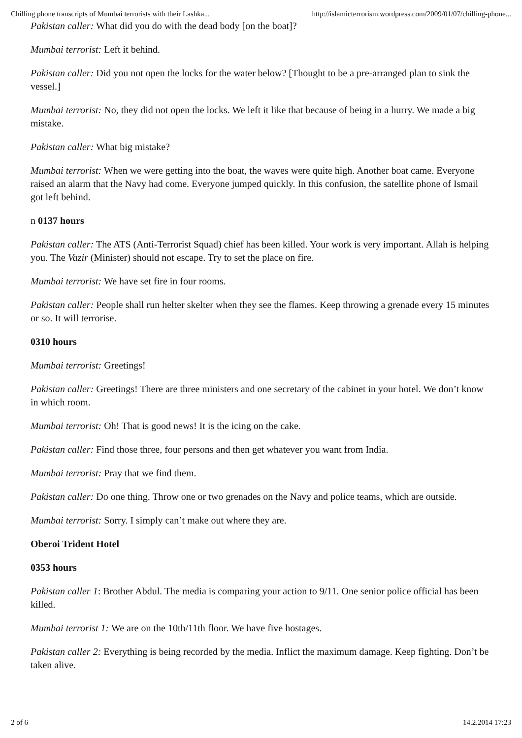Chilling phone transcripts of Mumbai terrorists with their Lashka... http://islamicterrorism.wordpress.com/2009/01/07/chilling-phone...
Pakistan caller: What did you do with the dead body [on the boat]?
Mumbai terrorist: Left it behind.
Pakistan caller: Did you not open the locks for the water below? [Thought to be a pre-arranged plan to sink the vessel.]
Mumbai terrorist: No, they did not open the locks. We left it like that because of being in a hurry. We made a big mistake.
Pakistan caller: What big mistake?
Mumbai terrorist: When we were getting into the boat, the waves were quite high. Another boat came. Everyone raised an alarm that the Navy had come. Everyone jumped quickly. In this confusion, the satellite phone of Ismail got left behind.
n 0137 hours
Pakistan caller: The ATS (Anti-Terrorist Squad) chief has been killed. Your work is very important. Allah is helping you. The Vazir (Minister) should not escape. Try to set the place on fire.
Mumbai terrorist: We have set fire in four rooms.
Pakistan caller: People shall run helter skelter when they see the flames. Keep throwing a grenade every 15 minutes or so. It will terrorise.
0310 hours
Mumbai terrorist: Greetings!
Pakistan caller: Greetings! There are three ministers and one secretary of the cabinet in your hotel. We don’t know in which room.
Mumbai terrorist: Oh! That is good news! It is the icing on the cake.
Pakistan caller: Find those three, four persons and then get whatever you want from India.
Mumbai terrorist: Pray that we find them.
Pakistan caller: Do one thing. Throw one or two grenades on the Navy and police teams, which are outside.
Mumbai terrorist: Sorry. I simply can’t make out where they are.
Oberoi Trident Hotel
0353 hours
Pakistan caller 1: Brother Abdul. The media is comparing your action to 9/11. One senior police official has been killed.
Mumbai terrorist 1: We are on the 10th/11th floor. We have five hostages.
Pakistan caller 2: Everything is being recorded by the media. Inflict the maximum damage. Keep fighting. Don’t be taken alive.
2 of 6 14.2.2014 17:23